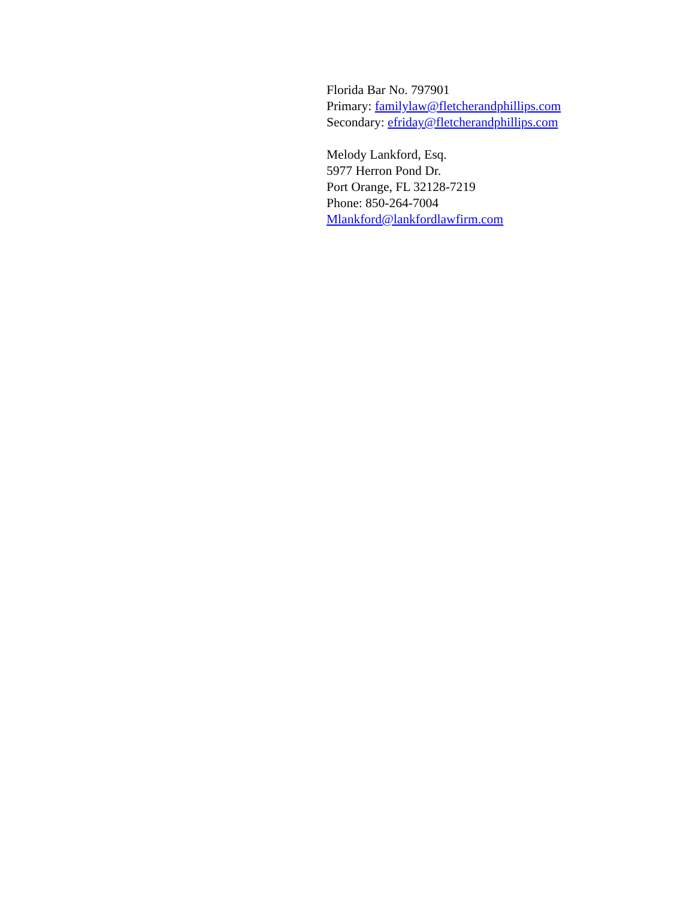Florida Bar No. 797901
Primary: familylaw@fletcherandphillips.com
Secondary: efriday@fletcherandphillips.com
Melody Lankford, Esq.
5977 Herron Pond Dr.
Port Orange, FL 32128-7219
Phone: 850-264-7004
Mlankford@lankfordlawfirm.com